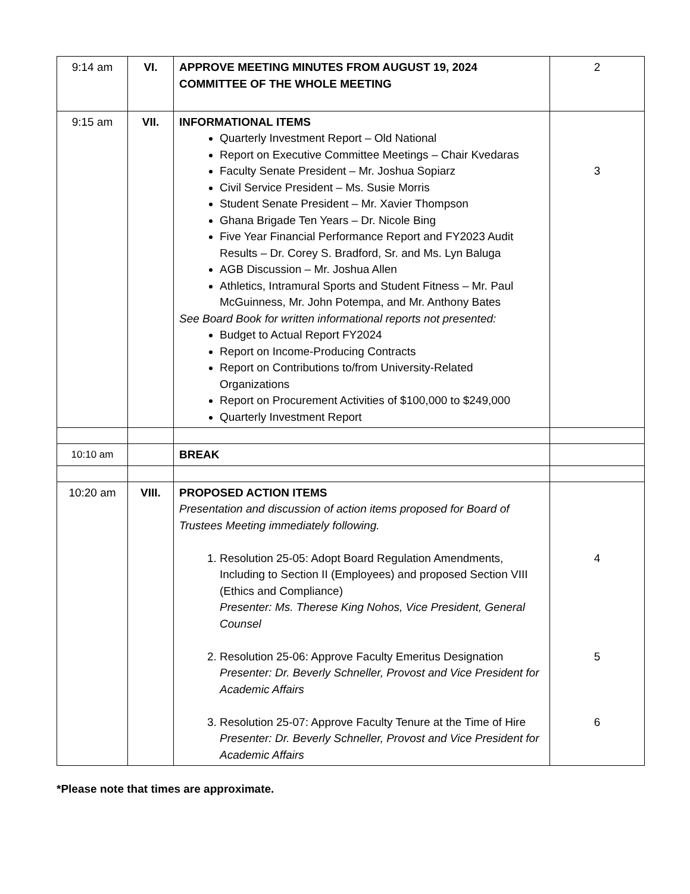| 9:14 am | VI. | APPROVE MEETING MINUTES FROM AUGUST 19, 2024 COMMITTEE OF THE WHOLE MEETING | 2 |
| 9:15 am | VII. | INFORMATIONAL ITEMS Quarterly Investment Report – Old National Report on Executive Committee Meetings – Chair Kvedaras Faculty Senate President – Mr. Joshua Sopiarz Civil Service President – Ms. Susie Morris Student Senate President – Mr. Xavier Thompson Ghana Brigade Ten Years – Dr. Nicole Bing Five Year Financial Performance Report and FY2023 Audit Results – Dr. Corey S. Bradford, Sr. and Ms. Lyn Baluga AGB Discussion – Mr. Joshua Allen Athletics, Intramural Sports and Student Fitness – Mr. Paul McGuinness, Mr. John Potempa, and Mr. Anthony Bates See Board Book for written informational reports not presented: Budget to Actual Report FY2024 Report on Income-Producing Contracts Report on Contributions to/from University-Related Organizations Report on Procurement Activities of $100,000 to $249,000 Quarterly Investment Report | 3 |
| 10:10 am | | BREAK | |
| 10:20 am | VIII. | PROPOSED ACTION ITEMS Presentation and discussion of action items proposed for Board of Trustees Meeting immediately following. 1. Resolution 25-05: Adopt Board Regulation Amendments, Including to Section II (Employees) and proposed Section VIII (Ethics and Compliance) Presenter: Ms. Therese King Nohos, Vice President, General Counsel 2. Resolution 25-06: Approve Faculty Emeritus Designation Presenter: Dr. Beverly Schneller, Provost and Vice President for Academic Affairs 3. Resolution 25-07: Approve Faculty Tenure at the Time of Hire Presenter: Dr. Beverly Schneller, Provost and Vice President for Academic Affairs | 4 5 6 |
*Please note that times are approximate.